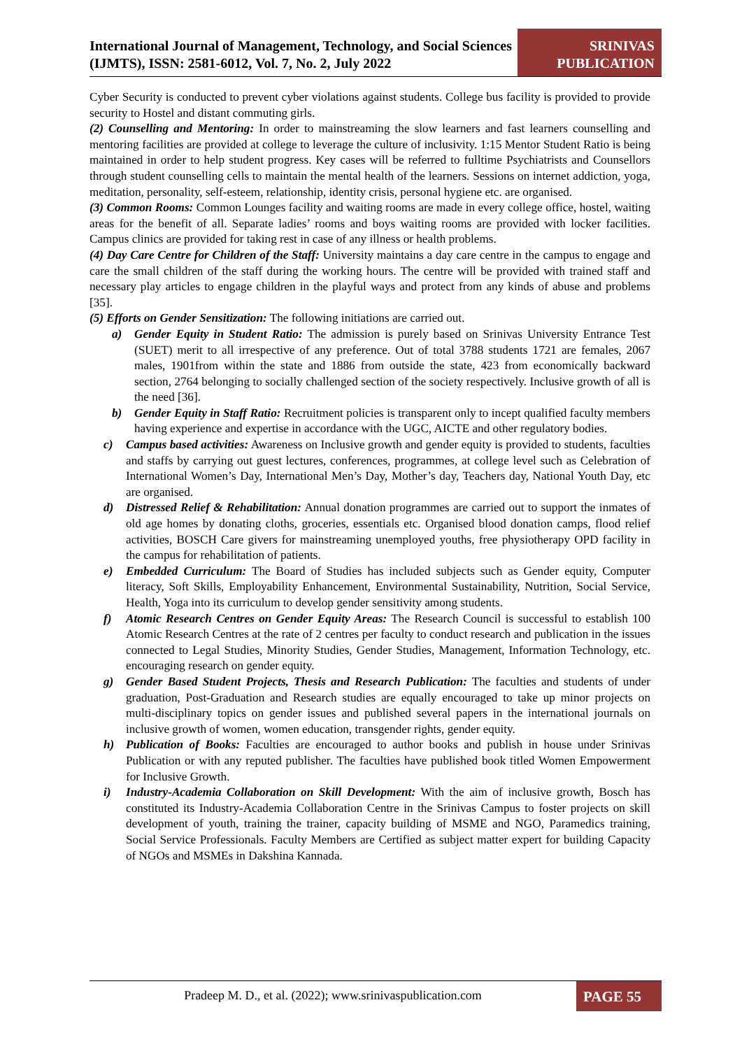International Journal of Management, Technology, and Social Sciences (IJMTS), ISSN: 2581-6012, Vol. 7, No. 2, July 2022
SRINIVAS PUBLICATION
Cyber Security is conducted to prevent cyber violations against students. College bus facility is provided to provide security to Hostel and distant commuting girls.
(2) Counselling and Mentoring: In order to mainstreaming the slow learners and fast learners counselling and mentoring facilities are provided at college to leverage the culture of inclusivity. 1:15 Mentor Student Ratio is being maintained in order to help student progress. Key cases will be referred to fulltime Psychiatrists and Counsellors through student counselling cells to maintain the mental health of the learners. Sessions on internet addiction, yoga, meditation, personality, self-esteem, relationship, identity crisis, personal hygiene etc. are organised.
(3) Common Rooms: Common Lounges facility and waiting rooms are made in every college office, hostel, waiting areas for the benefit of all. Separate ladies’ rooms and boys waiting rooms are provided with locker facilities. Campus clinics are provided for taking rest in case of any illness or health problems.
(4) Day Care Centre for Children of the Staff: University maintains a day care centre in the campus to engage and care the small children of the staff during the working hours. The centre will be provided with trained staff and necessary play articles to engage children in the playful ways and protect from any kinds of abuse and problems [35].
(5) Efforts on Gender Sensitization: The following initiations are carried out.
a) Gender Equity in Student Ratio: The admission is purely based on Srinivas University Entrance Test (SUET) merit to all irrespective of any preference. Out of total 3788 students 1721 are females, 2067 males, 1901from within the state and 1886 from outside the state, 423 from economically backward section, 2764 belonging to socially challenged section of the society respectively. Inclusive growth of all is the need [36].
b) Gender Equity in Staff Ratio: Recruitment policies is transparent only to incept qualified faculty members having experience and expertise in accordance with the UGC, AICTE and other regulatory bodies.
c) Campus based activities: Awareness on Inclusive growth and gender equity is provided to students, faculties and staffs by carrying out guest lectures, conferences, programmes, at college level such as Celebration of International Women’s Day, International Men’s Day, Mother’s day, Teachers day, National Youth Day, etc are organised.
d) Distressed Relief & Rehabilitation: Annual donation programmes are carried out to support the inmates of old age homes by donating cloths, groceries, essentials etc. Organised blood donation camps, flood relief activities, BOSCH Care givers for mainstreaming unemployed youths, free physiotherapy OPD facility in the campus for rehabilitation of patients.
e) Embedded Curriculum: The Board of Studies has included subjects such as Gender equity, Computer literacy, Soft Skills, Employability Enhancement, Environmental Sustainability, Nutrition, Social Service, Health, Yoga into its curriculum to develop gender sensitivity among students.
f) Atomic Research Centres on Gender Equity Areas: The Research Council is successful to establish 100 Atomic Research Centres at the rate of 2 centres per faculty to conduct research and publication in the issues connected to Legal Studies, Minority Studies, Gender Studies, Management, Information Technology, etc. encouraging research on gender equity.
g) Gender Based Student Projects, Thesis and Research Publication: The faculties and students of under graduation, Post-Graduation and Research studies are equally encouraged to take up minor projects on multi-disciplinary topics on gender issues and published several papers in the international journals on inclusive growth of women, women education, transgender rights, gender equity.
h) Publication of Books: Faculties are encouraged to author books and publish in house under Srinivas Publication or with any reputed publisher. The faculties have published book titled Women Empowerment for Inclusive Growth.
i) Industry-Academia Collaboration on Skill Development: With the aim of inclusive growth, Bosch has constituted its Industry-Academia Collaboration Centre in the Srinivas Campus to foster projects on skill development of youth, training the trainer, capacity building of MSME and NGO, Paramedics training, Social Service Professionals. Faculty Members are Certified as subject matter expert for building Capacity of NGOs and MSMEs in Dakshina Kannada.
Pradeep M. D., et al. (2022); www.srinivaspublication.com
PAGE 55